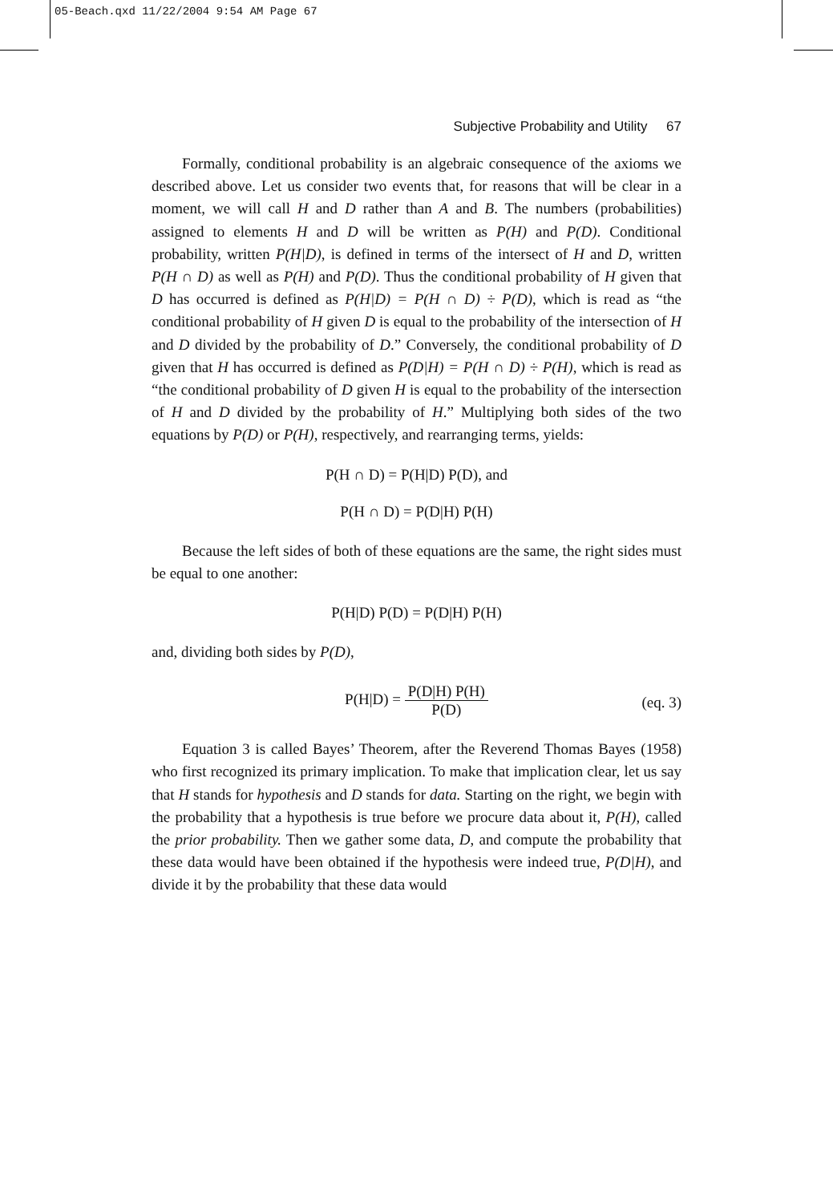05-Beach.qxd 11/22/2004 9:54 AM Page 67
Subjective Probability and Utility 67
Formally, conditional probability is an algebraic consequence of the axioms we described above. Let us consider two events that, for reasons that will be clear in a moment, we will call H and D rather than A and B. The numbers (probabilities) assigned to elements H and D will be written as P(H) and P(D). Conditional probability, written P(H|D), is defined in terms of the intersect of H and D, written P(H ∩ D) as well as P(H) and P(D). Thus the conditional probability of H given that D has occurred is defined as P(H|D) = P(H ∩ D) ÷ P(D), which is read as “the conditional probability of H given D is equal to the probability of the intersection of H and D divided by the probability of D.” Conversely, the conditional probability of D given that H has occurred is defined as P(D|H) = P(H ∩ D) ÷ P(H), which is read as “the conditional probability of D given H is equal to the probability of the intersection of H and D divided by the probability of H.” Multiplying both sides of the two equations by P(D) or P(H), respectively, and rearranging terms, yields:
P(H ∩ D) = P(H|D) P(D), and
P(H ∩ D) = P(D|H) P(H)
Because the left sides of both of these equations are the same, the right sides must be equal to one another:
P(H|D) P(D) = P(D|H) P(H)
and, dividing both sides by P(D),
P(H|D) = P(D|H) P(H) P(D)
(eq. 3)
Equation 3 is called Bayes’ Theorem, after the Reverend Thomas Bayes (1958) who first recognized its primary implication. To make that implication clear, let us say that H stands for hypothesis and D stands for data. Starting on the right, we begin with the probability that a hypothesis is true before we procure data about it, P(H), called the prior probability. Then we gather some data, D, and compute the probability that these data would have been obtained if the hypothesis were indeed true, P(D|H), and divide it by the probability that these data would